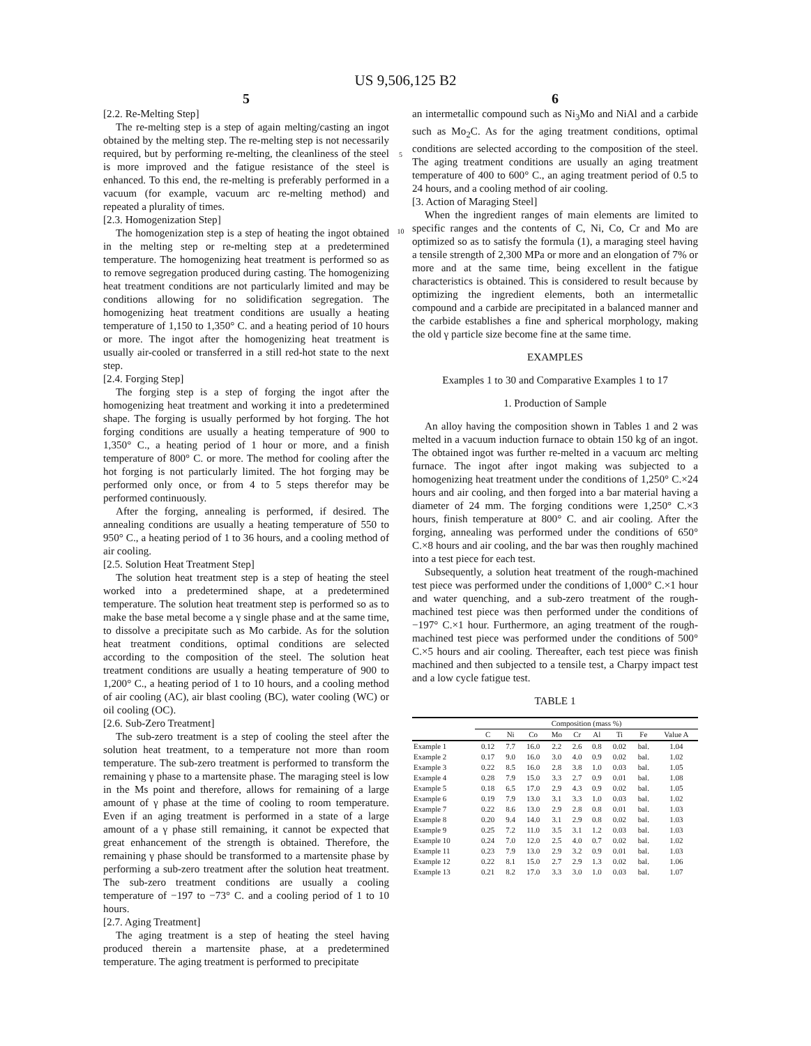US 9,506,125 B2
5
[2.2. Re-Melting Step]
The re-melting step is a step of again melting/casting an ingot obtained by the melting step. The re-melting step is not necessarily required, but by performing re-melting, the cleanliness of the steel is more improved and the fatigue resistance of the steel is enhanced. To this end, the re-melting is preferably performed in a vacuum (for example, vacuum arc re-melting method) and repeated a plurality of times.
[2.3. Homogenization Step]
The homogenization step is a step of heating the ingot obtained in the melting step or re-melting step at a predetermined temperature. The homogenizing heat treatment is performed so as to remove segregation produced during casting. The homogenizing heat treatment conditions are not particularly limited and may be conditions allowing for no solidification segregation. The homogenizing heat treatment conditions are usually a heating temperature of 1,150 to 1,350° C. and a heating period of 10 hours or more. The ingot after the homogenizing heat treatment is usually air-cooled or transferred in a still red-hot state to the next step.
[2.4. Forging Step]
The forging step is a step of forging the ingot after the homogenizing heat treatment and working it into a predetermined shape. The forging is usually performed by hot forging. The hot forging conditions are usually a heating temperature of 900 to 1,350° C., a heating period of 1 hour or more, and a finish temperature of 800° C. or more. The method for cooling after the hot forging is not particularly limited. The hot forging may be performed only once, or from 4 to 5 steps therefor may be performed continuously.
After the forging, annealing is performed, if desired. The annealing conditions are usually a heating temperature of 550 to 950° C., a heating period of 1 to 36 hours, and a cooling method of air cooling.
[2.5. Solution Heat Treatment Step]
The solution heat treatment step is a step of heating the steel worked into a predetermined shape, at a predetermined temperature. The solution heat treatment step is performed so as to make the base metal become a γ single phase and at the same time, to dissolve a precipitate such as Mo carbide. As for the solution heat treatment conditions, optimal conditions are selected according to the composition of the steel. The solution heat treatment conditions are usually a heating temperature of 900 to 1,200° C., a heating period of 1 to 10 hours, and a cooling method of air cooling (AC), air blast cooling (BC), water cooling (WC) or oil cooling (OC).
[2.6. Sub-Zero Treatment]
The sub-zero treatment is a step of cooling the steel after the solution heat treatment, to a temperature not more than room temperature. The sub-zero treatment is performed to transform the remaining γ phase to a martensite phase. The maraging steel is low in the Ms point and therefore, allows for remaining of a large amount of γ phase at the time of cooling to room temperature. Even if an aging treatment is performed in a state of a large amount of a γ phase still remaining, it cannot be expected that great enhancement of the strength is obtained. Therefore, the remaining γ phase should be transformed to a martensite phase by performing a sub-zero treatment after the solution heat treatment. The sub-zero treatment conditions are usually a cooling temperature of −197 to −73° C. and a cooling period of 1 to 10 hours.
[2.7. Aging Treatment]
The aging treatment is a step of heating the steel having produced therein a martensite phase, at a predetermined temperature. The aging treatment is performed to precipitate
5
10
6
an intermetallic compound such as Ni<sub>3</sub>Mo and NiAl and a carbide such as Mo<sub>2</sub>C. As for the aging treatment conditions, optimal conditions are selected according to the composition of the steel. The aging treatment conditions are usually an aging treatment temperature of 400 to 600° C., an aging treatment period of 0.5 to 24 hours, and a cooling method of air cooling.
[3. Action of Maraging Steel]
When the ingredient ranges of main elements are limited to specific ranges and the contents of C, Ni, Co, Cr and Mo are optimized so as to satisfy the formula (1), a maraging steel having a tensile strength of 2,300 MPa or more and an elongation of 7% or more and at the same time, being excellent in the fatigue characteristics is obtained. This is considered to result because by optimizing the ingredient elements, both an intermetallic compound and a carbide are precipitated in a balanced manner and the carbide establishes a fine and spherical morphology, making the old γ particle size become fine at the same time.
EXAMPLES
Examples 1 to 30 and Comparative Examples 1 to 17
1. Production of Sample
An alloy having the composition shown in Tables 1 and 2 was melted in a vacuum induction furnace to obtain 150 kg of an ingot. The obtained ingot was further re-melted in a vacuum arc melting furnace. The ingot after ingot making was subjected to a homogenizing heat treatment under the conditions of 1,250° C.×24 hours and air cooling, and then forged into a bar material having a diameter of 24 mm. The forging conditions were 1,250° C.×3 hours, finish temperature at 800° C. and air cooling. After the forging, annealing was performed under the conditions of 650° C.×8 hours and air cooling, and the bar was then roughly machined into a test piece for each test.
Subsequently, a solution heat treatment of the rough-machined test piece was performed under the conditions of 1,000° C.×1 hour and water quenching, and a sub-zero treatment of the rough-machined test piece was then performed under the conditions of −197° C.×1 hour. Furthermore, an aging treatment of the rough-machined test piece was performed under the conditions of 500° C.×5 hours and air cooling. Thereafter, each test piece was finish machined and then subjected to a tensile test, a Charpy impact test and a low cycle fatigue test.
TABLE 1
| | Composition (mass %) | | | | | | | | |
| --- | --- | --- | --- | --- | --- | --- | --- | --- | --- |
| | C | Ni | Co | Mo | Cr | Al | Ti | Fe | Value A |
| Example 1 | 0.12 | 7.7 | 16.0 | 2.2 | 2.6 | 0.8 | 0.02 | bal. | 1.04 |
| Example 2 | 0.17 | 9.0 | 16.0 | 3.0 | 4.0 | 0.9 | 0.02 | bal. | 1.02 |
| Example 3 | 0.22 | 8.5 | 16.0 | 2.8 | 3.8 | 1.0 | 0.03 | bal. | 1.05 |
| Example 4 | 0.28 | 7.9 | 15.0 | 3.3 | 2.7 | 0.9 | 0.01 | bal. | 1.08 |
| Example 5 | 0.18 | 6.5 | 17.0 | 2.9 | 4.3 | 0.9 | 0.02 | bal. | 1.05 |
| Example 6 | 0.19 | 7.9 | 13.0 | 3.1 | 3.3 | 1.0 | 0.03 | bal. | 1.02 |
| Example 7 | 0.22 | 8.6 | 13.0 | 2.9 | 2.8 | 0.8 | 0.01 | bal. | 1.03 |
| Example 8 | 0.20 | 9.4 | 14.0 | 3.1 | 2.9 | 0.8 | 0.02 | bal. | 1.03 |
| Example 9 | 0.25 | 7.2 | 11.0 | 3.5 | 3.1 | 1.2 | 0.03 | bal. | 1.03 |
| Example 10 | 0.24 | 7.0 | 12.0 | 2.5 | 4.0 | 0.7 | 0.02 | bal. | 1.02 |
| Example 11 | 0.23 | 7.9 | 13.0 | 2.9 | 3.2 | 0.9 | 0.01 | bal. | 1.03 |
| Example 12 | 0.22 | 8.1 | 15.0 | 2.7 | 2.9 | 1.3 | 0.02 | bal. | 1.06 |
| Example 13 | 0.21 | 8.2 | 17.0 | 3.3 | 3.0 | 1.0 | 0.03 | bal. | 1.07 |